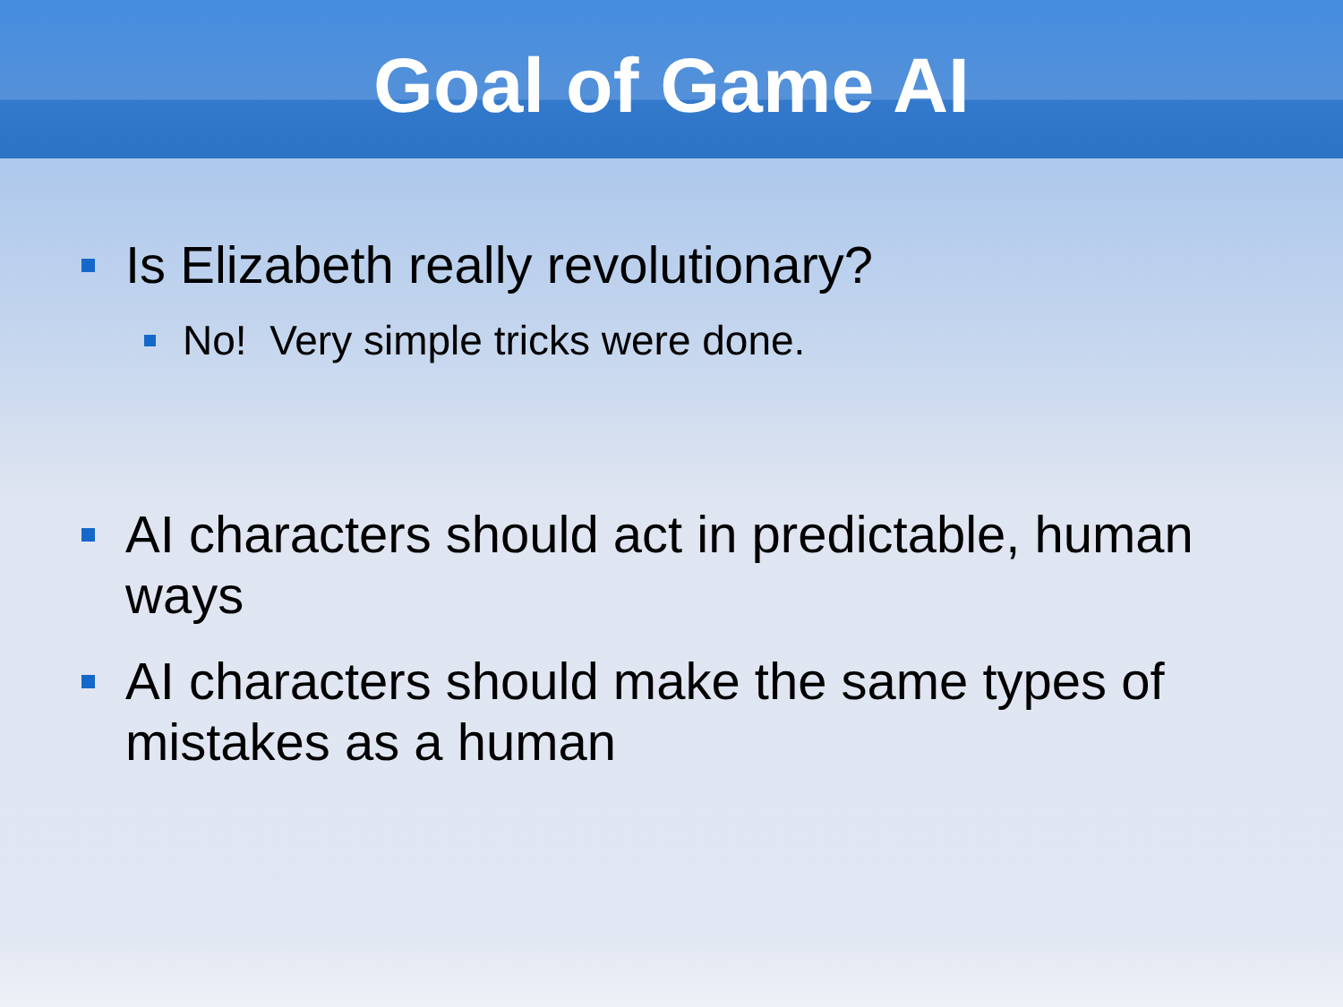Goal of Game AI
Is Elizabeth really revolutionary?
No! Very simple tricks were done.
AI characters should act in predictable, human ways
AI characters should make the same types of mistakes as a human